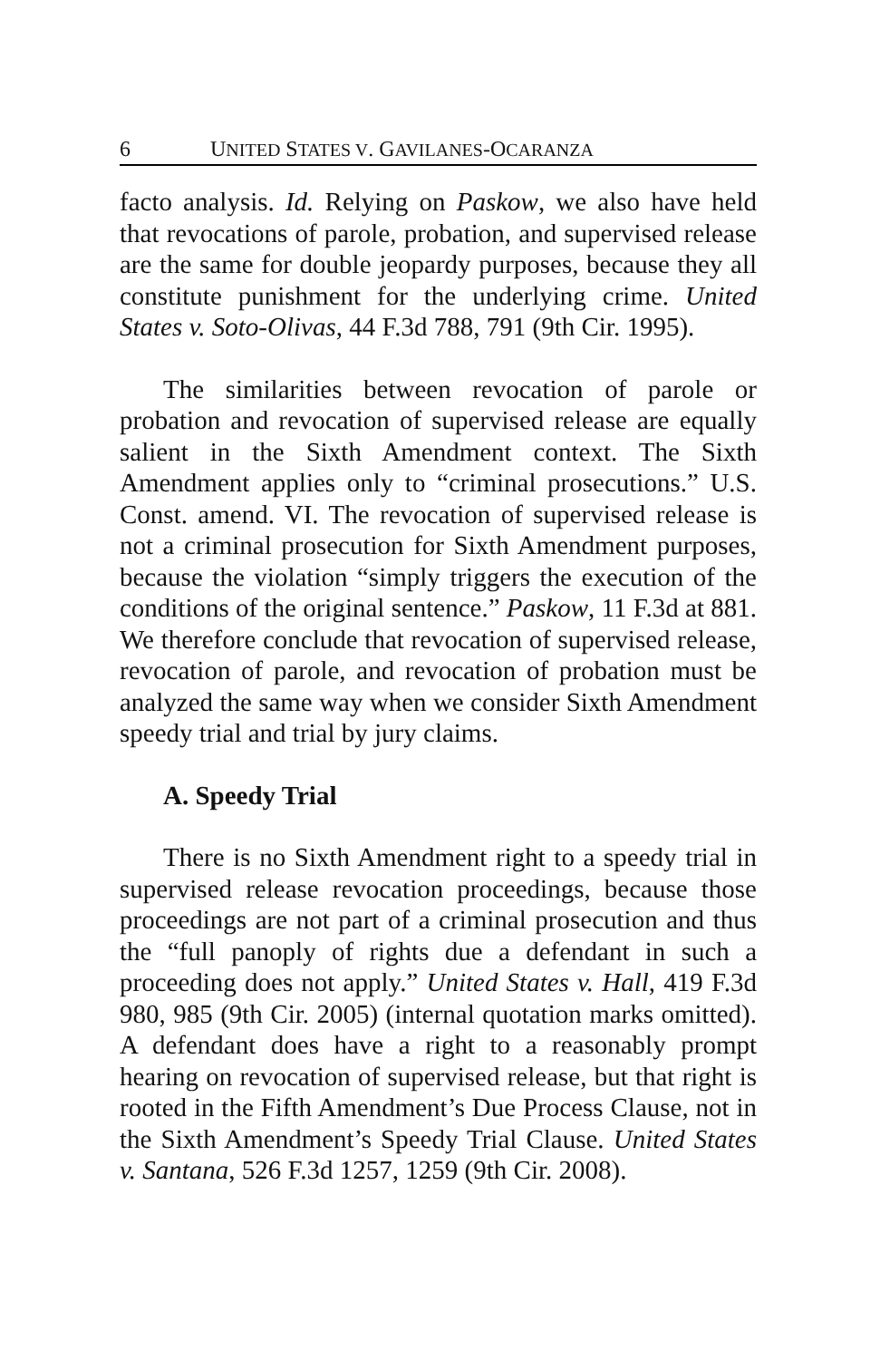6 UNITED STATES V. GAVILANES-OCARANZA
facto analysis. Id. Relying on Paskow, we also have held that revocations of parole, probation, and supervised release are the same for double jeopardy purposes, because they all constitute punishment for the underlying crime. United States v. Soto-Olivas, 44 F.3d 788, 791 (9th Cir. 1995).
The similarities between revocation of parole or probation and revocation of supervised release are equally salient in the Sixth Amendment context. The Sixth Amendment applies only to “criminal prosecutions.” U.S. Const. amend. VI. The revocation of supervised release is not a criminal prosecution for Sixth Amendment purposes, because the violation “simply triggers the execution of the conditions of the original sentence.” Paskow, 11 F.3d at 881. We therefore conclude that revocation of supervised release, revocation of parole, and revocation of probation must be analyzed the same way when we consider Sixth Amendment speedy trial and trial by jury claims.
A. Speedy Trial
There is no Sixth Amendment right to a speedy trial in supervised release revocation proceedings, because those proceedings are not part of a criminal prosecution and thus the “full panoply of rights due a defendant in such a proceeding does not apply.” United States v. Hall, 419 F.3d 980, 985 (9th Cir. 2005) (internal quotation marks omitted). A defendant does have a right to a reasonably prompt hearing on revocation of supervised release, but that right is rooted in the Fifth Amendment’s Due Process Clause, not in the Sixth Amendment’s Speedy Trial Clause. United States v. Santana, 526 F.3d 1257, 1259 (9th Cir. 2008).